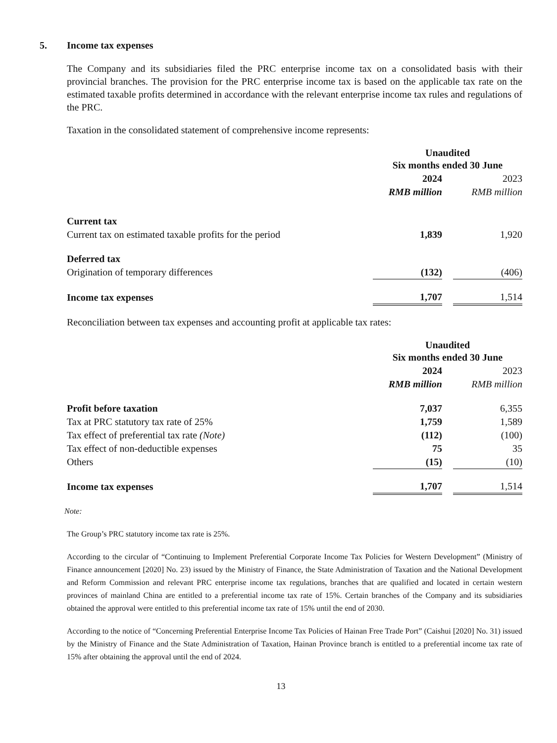5. Income tax expenses
The Company and its subsidiaries filed the PRC enterprise income tax on a consolidated basis with their provincial branches. The provision for the PRC enterprise income tax is based on the applicable tax rate on the estimated taxable profits determined in accordance with the relevant enterprise income tax rules and regulations of the PRC.
Taxation in the consolidated statement of comprehensive income represents:
| | Unaudited Six months ended 30 June | | |
| --- | --- | --- | --- |
| | 2024 | | 2023 |
| | RMB million | | RMB million |
| Current tax | | | |
| Current tax on estimated taxable profits for the period | 1,839 | | 1,920 |
| Deferred tax | | | |
| Origination of temporary differences | (132) | | (406) |
| Income tax expenses | 1,707 | | 1,514 |
Reconciliation between tax expenses and accounting profit at applicable tax rates:
| | Unaudited Six months ended 30 June | | |
| --- | --- | --- | --- |
| | 2024 | | 2023 |
| | RMB million | | RMB million |
| Profit before taxation | 7,037 | | 6,355 |
| Tax at PRC statutory tax rate of 25% | 1,759 | | 1,589 |
| Tax effect of preferential tax rate (Note) | (112) | | (100) |
| Tax effect of non-deductible expenses | 75 | | 35 |
| Others | (15) | | (10) |
| Income tax expenses | 1,707 | | 1,514 |
Note:
The Group’s PRC statutory income tax rate is 25%.
According to the circular of “Continuing to Implement Preferential Corporate Income Tax Policies for Western Development” (Ministry of Finance announcement [2020] No. 23) issued by the Ministry of Finance, the State Administration of Taxation and the National Development and Reform Commission and relevant PRC enterprise income tax regulations, branches that are qualified and located in certain western provinces of mainland China are entitled to a preferential income tax rate of 15%. Certain branches of the Company and its subsidiaries obtained the approval were entitled to this preferential income tax rate of 15% until the end of 2030.
According to the notice of “Concerning Preferential Enterprise Income Tax Policies of Hainan Free Trade Port” (Caishui [2020] No. 31) issued by the Ministry of Finance and the State Administration of Taxation, Hainan Province branch is entitled to a preferential income tax rate of 15% after obtaining the approval until the end of 2024.
13